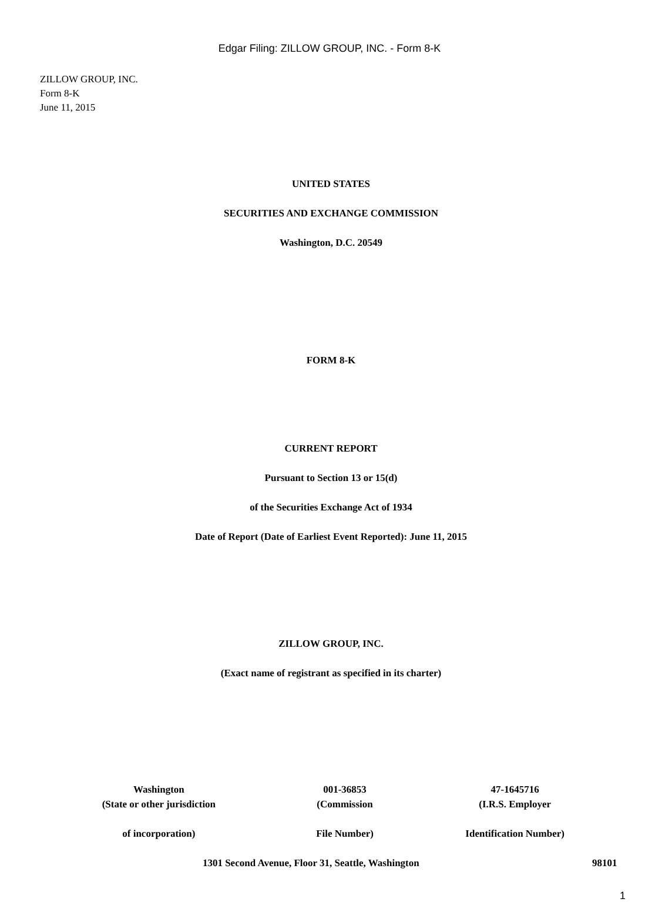Edgar Filing: ZILLOW GROUP, INC. - Form 8-K
ZILLOW GROUP, INC.
Form 8-K
June 11, 2015
UNITED STATES
SECURITIES AND EXCHANGE COMMISSION
Washington, D.C. 20549
FORM 8-K
CURRENT REPORT
Pursuant to Section 13 or 15(d)
of the Securities Exchange Act of 1934
Date of Report (Date of Earliest Event Reported): June 11, 2015
ZILLOW GROUP, INC.
(Exact name of registrant as specified in its charter)
| Washington | 001-36853 | 47-1645716 |
| (State or other jurisdiction | (Commission | (I.R.S. Employer |
| of incorporation) | File Number) | Identification Number) |
| 1301 Second Avenue, Floor 31, Seattle, Washington | 98101 |
1